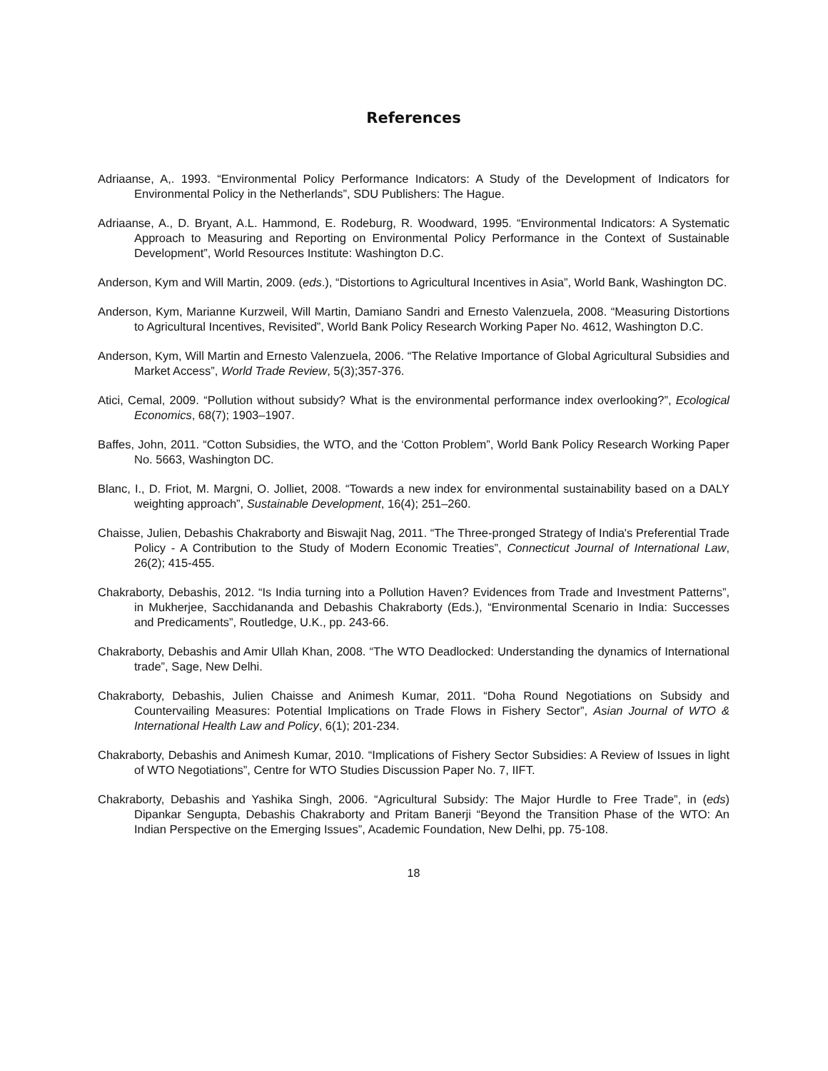References
Adriaanse, A,. 1993. “Environmental Policy Performance Indicators: A Study of the Development of Indicators for Environmental Policy in the Netherlands”, SDU Publishers: The Hague.
Adriaanse, A., D. Bryant, A.L. Hammond, E. Rodeburg, R. Woodward, 1995. “Environmental Indicators: A Systematic Approach to Measuring and Reporting on Environmental Policy Performance in the Context of Sustainable Development”, World Resources Institute: Washington D.C.
Anderson, Kym and Will Martin, 2009. (eds.), “Distortions to Agricultural Incentives in Asia”, World Bank, Washington DC.
Anderson, Kym, Marianne Kurzweil, Will Martin, Damiano Sandri and Ernesto Valenzuela, 2008. “Measuring Distortions to Agricultural Incentives, Revisited”, World Bank Policy Research Working Paper No. 4612, Washington D.C.
Anderson, Kym, Will Martin and Ernesto Valenzuela, 2006. “The Relative Importance of Global Agricultural Subsidies and Market Access”, World Trade Review, 5(3);357-376.
Atici, Cemal, 2009. “Pollution without subsidy? What is the environmental performance index overlooking?”, Ecological Economics, 68(7); 1903–1907.
Baffes, John, 2011. “Cotton Subsidies, the WTO, and the ‘Cotton Problem”, World Bank Policy Research Working Paper No. 5663, Washington DC.
Blanc, I., D. Friot, M. Margni, O. Jolliet, 2008. “Towards a new index for environmental sustainability based on a DALY weighting approach”, Sustainable Development, 16(4); 251–260.
Chaisse, Julien, Debashis Chakraborty and Biswajit Nag, 2011. “The Three-pronged Strategy of India's Preferential Trade Policy - A Contribution to the Study of Modern Economic Treaties”, Connecticut Journal of International Law, 26(2); 415-455.
Chakraborty, Debashis, 2012. “Is India turning into a Pollution Haven? Evidences from Trade and Investment Patterns”, in Mukherjee, Sacchidananda and Debashis Chakraborty (Eds.), “Environmental Scenario in India: Successes and Predicaments”, Routledge, U.K., pp. 243-66.
Chakraborty, Debashis and Amir Ullah Khan, 2008. “The WTO Deadlocked: Understanding the dynamics of International trade”, Sage, New Delhi.
Chakraborty, Debashis, Julien Chaisse and Animesh Kumar, 2011. “Doha Round Negotiations on Subsidy and Countervailing Measures: Potential Implications on Trade Flows in Fishery Sector”, Asian Journal of WTO & International Health Law and Policy, 6(1); 201-234.
Chakraborty, Debashis and Animesh Kumar, 2010. “Implications of Fishery Sector Subsidies: A Review of Issues in light of WTO Negotiations”, Centre for WTO Studies Discussion Paper No. 7, IIFT.
Chakraborty, Debashis and Yashika Singh, 2006. “Agricultural Subsidy: The Major Hurdle to Free Trade”, in (eds) Dipankar Sengupta, Debashis Chakraborty and Pritam Banerji “Beyond the Transition Phase of the WTO: An Indian Perspective on the Emerging Issues”, Academic Foundation, New Delhi, pp. 75-108.
18